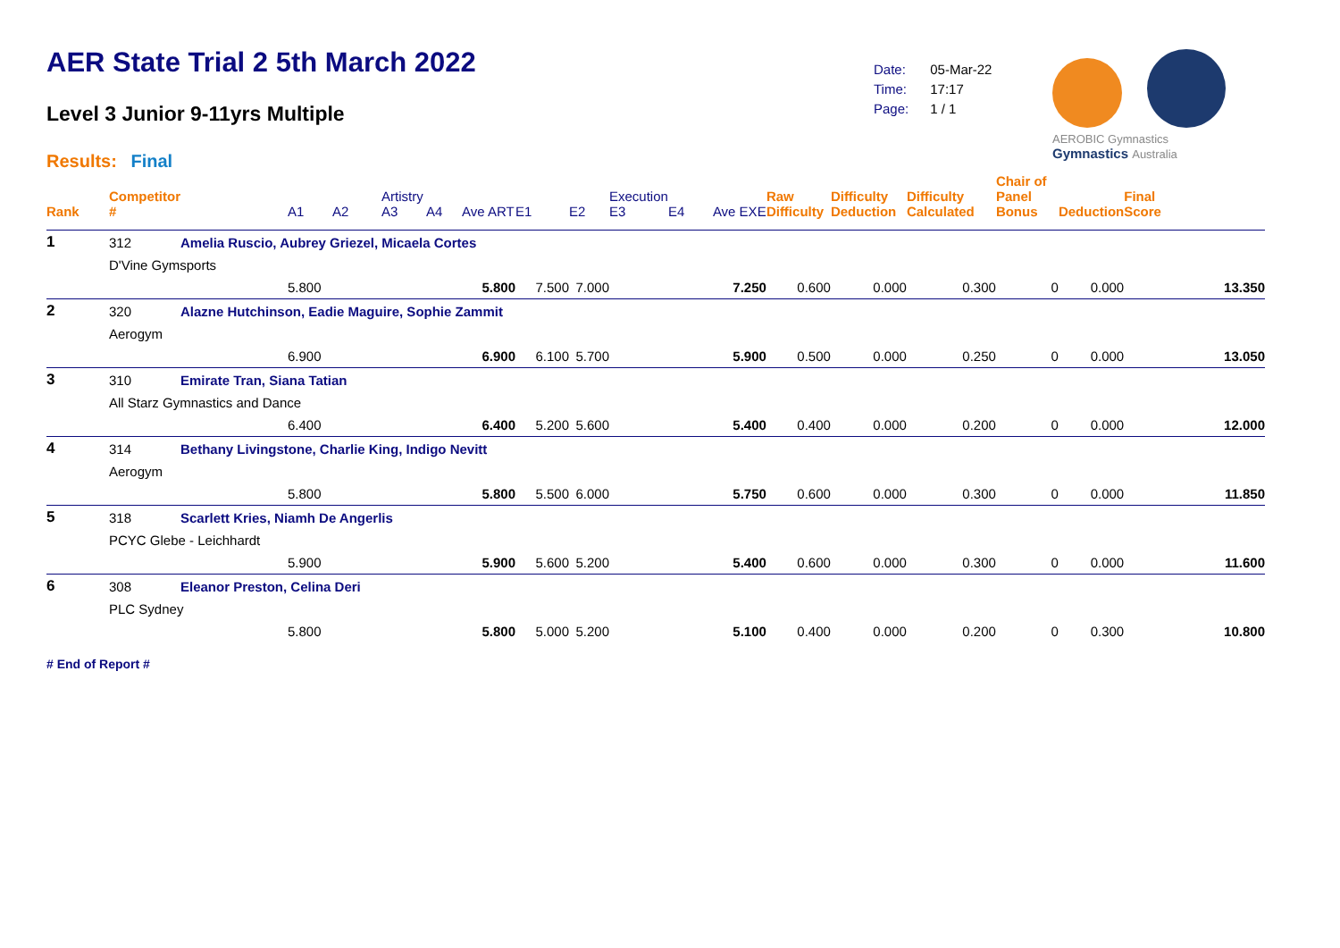AER State Trial 2 5th March 2022
Level 3 Junior 9-11yrs Multiple
Results: Final
| Date: | 05-Mar-22 |
| Time: | 17:17 |
| Page: | 1 / 1 |
AEROBIC Gymnastics Gymnastics Australia
| Rank | Competitor # | | A1 | A2 | Artistry A3 | A4 | Ave ART | E1 | E2 | Execution E3 | E4 | Ave EXE | Raw Difficulty | Difficulty Deduction | Difficulty Calculated | Chair of Panel Bonus | Deduction | Final Score |
| --- | --- | --- | --- | --- | --- | --- | --- | --- | --- | --- | --- | --- | --- | --- | --- | --- | --- | --- |
| 1 | 312 | Amelia Ruscio, Aubrey Griezel, Micaela Cortes | | | | | | | | | | | | | | | | |
| | D'Vine Gymsports | | | | | | | | | | | | | | | | | |
| | | | 5.800 | | | | 5.800 | 7.500 | 7.000 | | | 7.250 | 0.600 | 0.000 | 0.300 | 0 | 0.000 | 13.350 |
| 2 | 320 | Alazne Hutchinson, Eadie Maguire, Sophie Zammit | | | | | | | | | | | | | | | | |
| | Aerogym | | | | | | | | | | | | | | | | | |
| | | | 6.900 | | | | 6.900 | 6.100 | 5.700 | | | 5.900 | 0.500 | 0.000 | 0.250 | 0 | 0.000 | 13.050 |
| 3 | 310 | Emirate Tran, Siana Tatian | | | | | | | | | | | | | | | | |
| | All Starz Gymnastics and Dance | | | | | | | | | | | | | | | | | |
| | | | 6.400 | | | | 6.400 | 5.200 | 5.600 | | | 5.400 | 0.400 | 0.000 | 0.200 | 0 | 0.000 | 12.000 |
| 4 | 314 | Bethany Livingstone, Charlie King, Indigo Nevitt | | | | | | | | | | | | | | | | |
| | Aerogym | | | | | | | | | | | | | | | | | |
| | | | 5.800 | | | | 5.800 | 5.500 | 6.000 | | | 5.750 | 0.600 | 0.000 | 0.300 | 0 | 0.000 | 11.850 |
| 5 | 318 | Scarlett Kries, Niamh De Angerlis | | | | | | | | | | | | | | | | |
| | PCYC Glebe - Leichhardt | | | | | | | | | | | | | | | | | |
| | | | 5.900 | | | | 5.900 | 5.600 | 5.200 | | | 5.400 | 0.600 | 0.000 | 0.300 | 0 | 0.000 | 11.600 |
| 6 | 308 | Eleanor Preston, Celina Deri | | | | | | | | | | | | | | | | |
| | PLC Sydney | | | | | | | | | | | | | | | | | |
| | | | 5.800 | | | | 5.800 | 5.000 | 5.200 | | | 5.100 | 0.400 | 0.000 | 0.200 | 0 | 0.300 | 10.800 |
# End of Report #